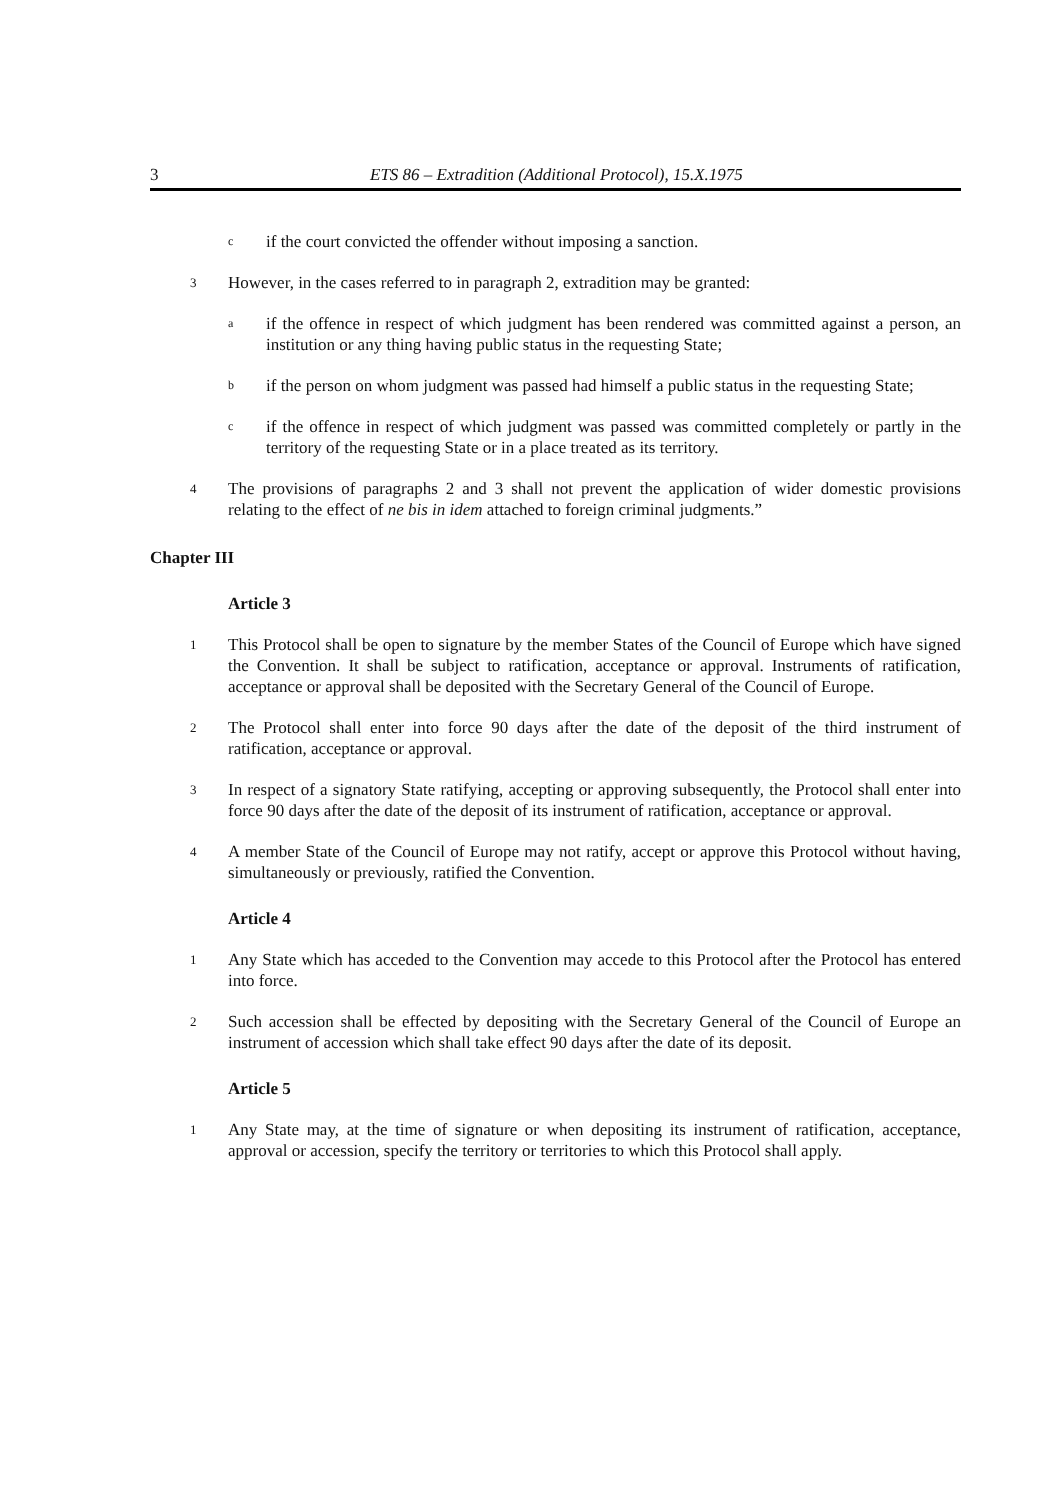3 ETS 86 – Extradition (Additional Protocol), 15.X.1975
cif the court convicted the offender without imposing a sanction.
3 However, in the cases referred to in paragraph 2, extradition may be granted:
aif the offence in respect of which judgment has been rendered was committed against a person, an institution or any thing having public status in the requesting State;
bif the person on whom judgment was passed had himself a public status in the requesting State;
cif the offence in respect of which judgment was passed was committed completely or partly in the territory of the requesting State or in a place treated as its territory.
4 The provisions of paragraphs 2 and 3 shall not prevent the application of wider domestic provisions relating to the effect of ne bis in idem attached to foreign criminal judgments.”
Chapter III
Article 3
1 This Protocol shall be open to signature by the member States of the Council of Europe which have signed the Convention. It shall be subject to ratification, acceptance or approval. Instruments of ratification, acceptance or approval shall be deposited with the Secretary General of the Council of Europe.
2 The Protocol shall enter into force 90 days after the date of the deposit of the third instrument of ratification, acceptance or approval.
3 In respect of a signatory State ratifying, accepting or approving subsequently, the Protocol shall enter into force 90 days after the date of the deposit of its instrument of ratification, acceptance or approval.
4 A member State of the Council of Europe may not ratify, accept or approve this Protocol without having, simultaneously or previously, ratified the Convention.
Article 4
1 Any State which has acceded to the Convention may accede to this Protocol after the Protocol has entered into force.
2 Such accession shall be effected by depositing with the Secretary General of the Council of Europe an instrument of accession which shall take effect 90 days after the date of its deposit.
Article 5
1 Any State may, at the time of signature or when depositing its instrument of ratification, acceptance, approval or accession, specify the territory or territories to which this Protocol shall apply.